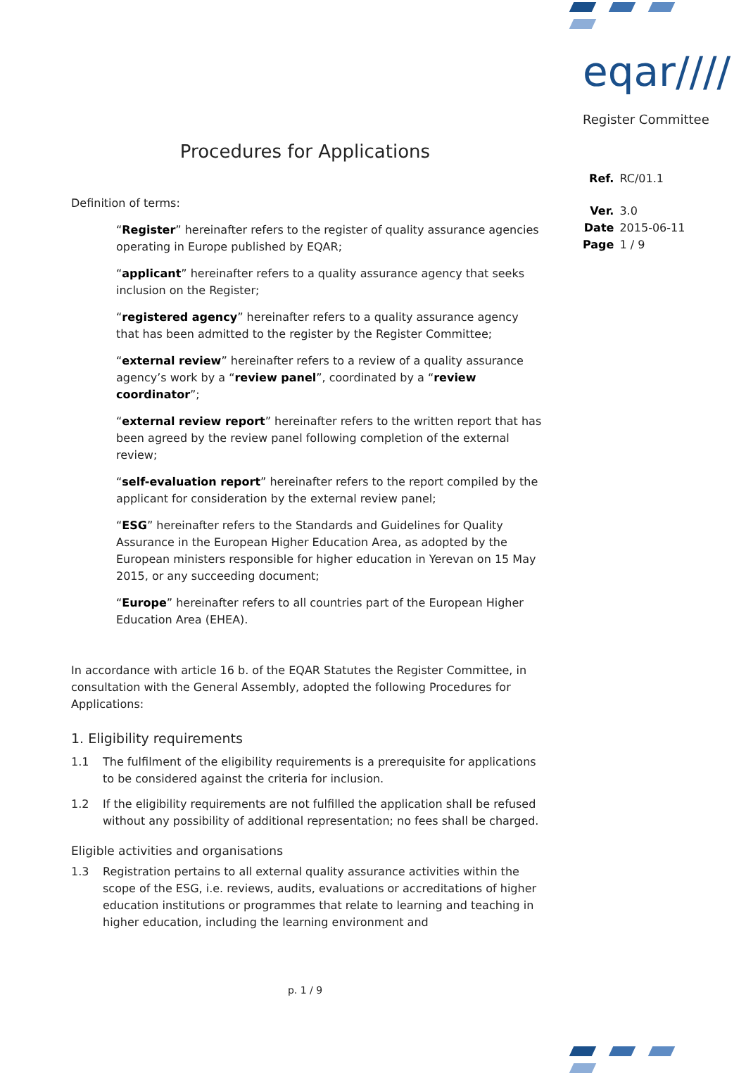eqar////
Register Committee
| Ref. | RC/01.1 |
| Ver. | 3.0 |
| Date | 2015-06-11 |
| Page | 1 / 9 |
Procedures for Applications
Definition of terms:
“Register” hereinafter refers to the register of quality assurance agencies operating in Europe published by EQAR;
“applicant” hereinafter refers to a quality assurance agency that seeks inclusion on the Register;
“registered agency” hereinafter refers to a quality assurance agency that has been admitted to the register by the Register Committee;
“external review” hereinafter refers to a review of a quality assurance agency’s work by a “review panel”, coordinated by a “review coordinator”;
“external review report” hereinafter refers to the written report that has been agreed by the review panel following completion of the external review;
“self-evaluation report” hereinafter refers to the report compiled by the applicant for consideration by the external review panel;
“ESG” hereinafter refers to the Standards and Guidelines for Quality Assurance in the European Higher Education Area, as adopted by the European ministers responsible for higher education in Yerevan on 15 May 2015, or any succeeding document;
“Europe” hereinafter refers to all countries part of the European Higher Education Area (EHEA).
In accordance with article 16 b. of the EQAR Statutes the Register Committee, in consultation with the General Assembly, adopted the following Procedures for Applications:
1. Eligibility requirements
1.1 The fulfilment of the eligibility requirements is a prerequisite for applications to be considered against the criteria for inclusion.
1.2 If the eligibility requirements are not fulfilled the application shall be refused without any possibility of additional representation; no fees shall be charged.
Eligible activities and organisations
1.3 Registration pertains to all external quality assurance activities within the scope of the ESG, i.e. reviews, audits, evaluations or accreditations of higher education institutions or programmes that relate to learning and teaching in higher education, including the learning environment and
p. 1 / 9